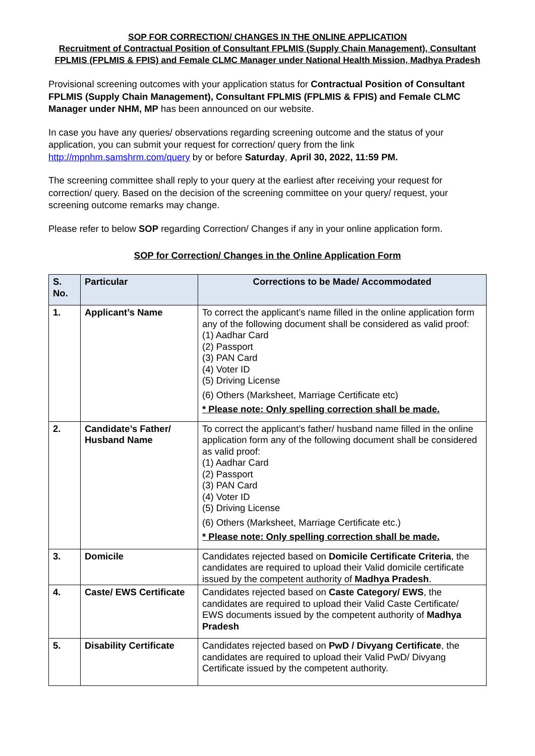SOP FOR CORRECTION/ CHANGES IN THE ONLINE APPLICATION
Recruitment of Contractual Position of Consultant FPLMIS (Supply Chain Management), Consultant FPLMIS (FPLMIS & FPIS) and Female CLMC Manager under National Health Mission, Madhya Pradesh
Provisional screening outcomes with your application status for Contractual Position of Consultant FPLMIS (Supply Chain Management), Consultant FPLMIS (FPLMIS & FPIS) and Female CLMC Manager under NHM, MP has been announced on our website.
In case you have any queries/ observations regarding screening outcome and the status of your application, you can submit your request for correction/ query from the link http://mpnhm.samshrm.com/query by or before Saturday, April 30, 2022, 11:59 PM.
The screening committee shall reply to your query at the earliest after receiving your request for correction/ query. Based on the decision of the screening committee on your query/ request, your screening outcome remarks may change.
Please refer to below SOP regarding Correction/ Changes if any in your online application form.
SOP for Correction/ Changes in the Online Application Form
| S. No. | Particular | Corrections to be Made/ Accommodated |
| --- | --- | --- |
| 1. | Applicant’s Name | To correct the applicant’s name filled in the online application form any of the following document shall be considered as valid proof: (1) Aadhar Card (2) Passport (3) PAN Card (4) Voter ID (5) Driving License (6) Others (Marksheet, Marriage Certificate etc) * Please note: Only spelling correction shall be made. |
| 2. | Candidate’s Father/ Husband Name | To correct the applicant’s father/ husband name filled in the online application form any of the following document shall be considered as valid proof: (1) Aadhar Card (2) Passport (3) PAN Card (4) Voter ID (5) Driving License (6) Others (Marksheet, Marriage Certificate etc.) * Please note: Only spelling correction shall be made. |
| 3. | Domicile | Candidates rejected based on Domicile Certificate Criteria , the candidates are required to upload their Valid domicile certificate issued by the competent authority of Madhya Pradesh . |
| 4. | Caste/ EWS Certificate | Candidates rejected based on Caste Category/ EWS , the candidates are required to upload their Valid Caste Certificate/ EWS documents issued by the competent authority of Madhya Pradesh |
| 5. | Disability Certificate | Candidates rejected based on PwD / Divyang Certificate , the candidates are required to upload their Valid PwD/ Divyang Certificate issued by the competent authority. |